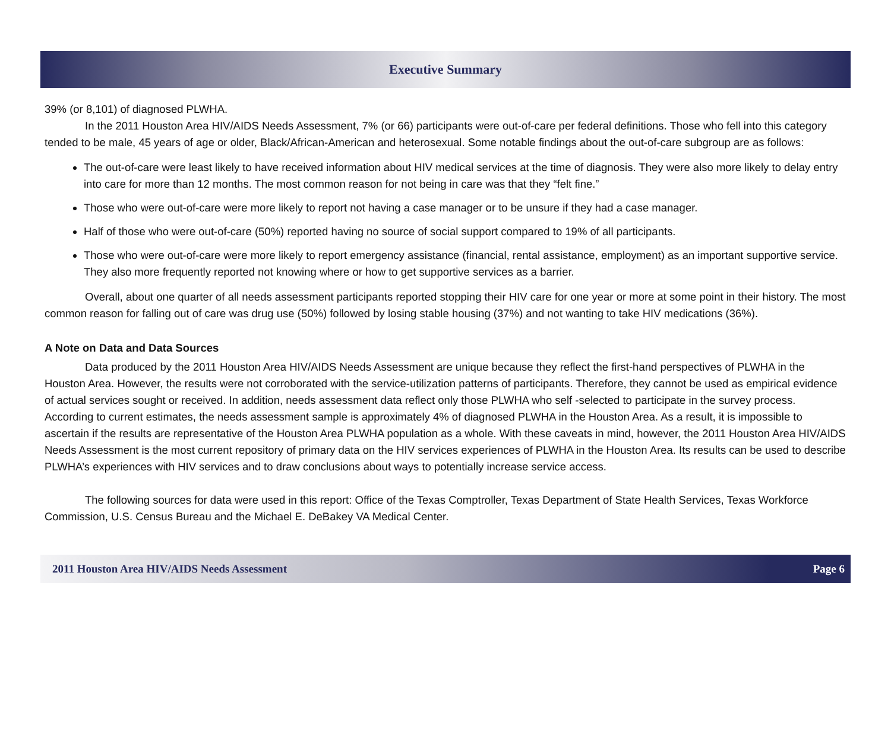Executive Summary
39% (or 8,101) of diagnosed PLWHA.
In the 2011 Houston Area HIV/AIDS Needs Assessment, 7% (or 66) participants were out-of-care per federal definitions. Those who fell into this category tended to be male, 45 years of age or older, Black/African-American and heterosexual. Some notable findings about the out-of-care subgroup are as follows:
The out-of-care were least likely to have received information about HIV medical services at the time of diagnosis. They were also more likely to delay entry into care for more than 12 months. The most common reason for not being in care was that they “felt fine.”
Those who were out-of-care were more likely to report not having a case manager or to be unsure if they had a case manager.
Half of those who were out-of-care (50%) reported having no source of social support compared to 19% of all participants.
Those who were out-of-care were more likely to report emergency assistance (financial, rental assistance, employment) as an important supportive service. They also more frequently reported not knowing where or how to get supportive services as a barrier.
Overall, about one quarter of all needs assessment participants reported stopping their HIV care for one year or more at some point in their history. The most common reason for falling out of care was drug use (50%) followed by losing stable housing (37%) and not wanting to take HIV medications (36%).
A Note on Data and Data Sources
Data produced by the 2011 Houston Area HIV/AIDS Needs Assessment are unique because they reflect the first-hand perspectives of PLWHA in the Houston Area. However, the results were not corroborated with the service-utilization patterns of participants. Therefore, they cannot be used as empirical evidence of actual services sought or received. In addition, needs assessment data reflect only those PLWHA who self -selected to participate in the survey process. According to current estimates, the needs assessment sample is approximately 4% of diagnosed PLWHA in the Houston Area. As a result, it is impossible to ascertain if the results are representative of the Houston Area PLWHA population as a whole. With these caveats in mind, however, the 2011 Houston Area HIV/AIDS Needs Assessment is the most current repository of primary data on the HIV services experiences of PLWHA in the Houston Area. Its results can be used to describe PLWHA’s experiences with HIV services and to draw conclusions about ways to potentially increase service access.
The following sources for data were used in this report: Office of the Texas Comptroller, Texas Department of State Health Services, Texas Workforce Commission, U.S. Census Bureau and the Michael E. DeBakey VA Medical Center.
2011 Houston Area HIV/AIDS Needs Assessment Page 6